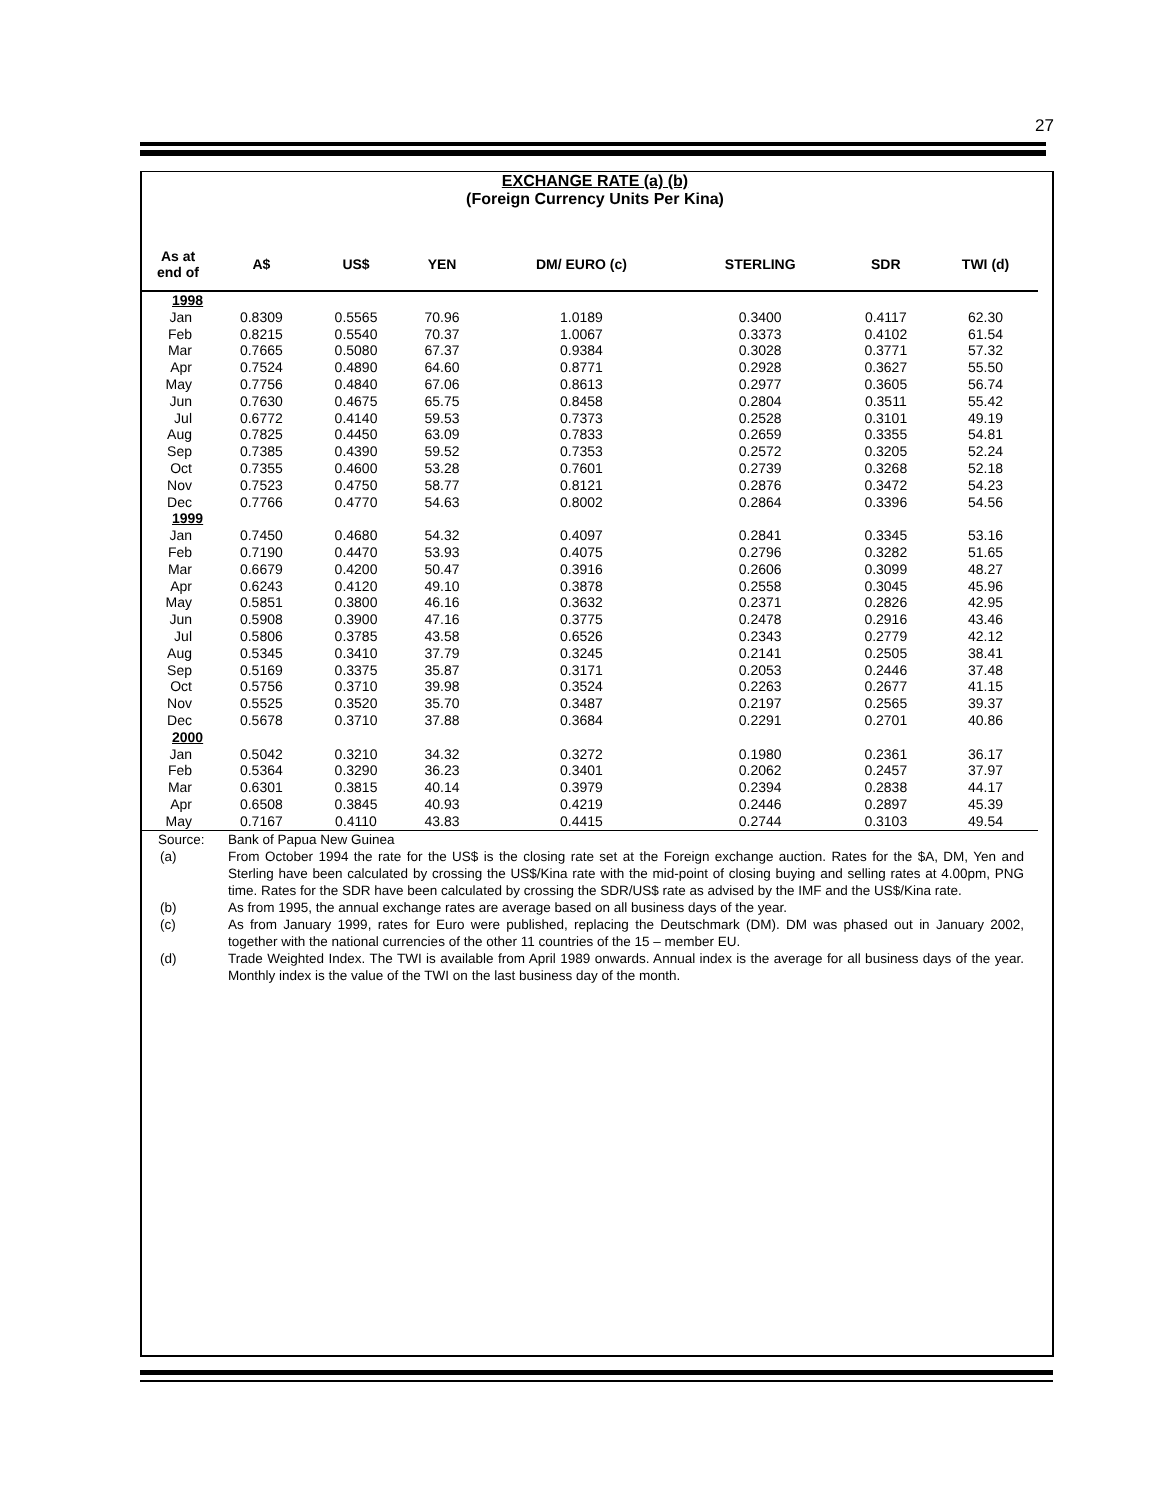27
EXCHANGE RATE (a) (b)
(Foreign Currency Units Per Kina)
| As at end of | A$ | US$ | YEN | DM/ EURO (c) | STERLING | SDR | TWI (d) |
| --- | --- | --- | --- | --- | --- | --- | --- |
| 1998 | | | | | | | |
| Jan | 0.8309 | 0.5565 | 70.96 | 1.0189 | 0.3400 | 0.4117 | 62.30 |
| Feb | 0.8215 | 0.5540 | 70.37 | 1.0067 | 0.3373 | 0.4102 | 61.54 |
| Mar | 0.7665 | 0.5080 | 67.37 | 0.9384 | 0.3028 | 0.3771 | 57.32 |
| Apr | 0.7524 | 0.4890 | 64.60 | 0.8771 | 0.2928 | 0.3627 | 55.50 |
| May | 0.7756 | 0.4840 | 67.06 | 0.8613 | 0.2977 | 0.3605 | 56.74 |
| Jun | 0.7630 | 0.4675 | 65.75 | 0.8458 | 0.2804 | 0.3511 | 55.42 |
| Jul | 0.6772 | 0.4140 | 59.53 | 0.7373 | 0.2528 | 0.3101 | 49.19 |
| Aug | 0.7825 | 0.4450 | 63.09 | 0.7833 | 0.2659 | 0.3355 | 54.81 |
| Sep | 0.7385 | 0.4390 | 59.52 | 0.7353 | 0.2572 | 0.3205 | 52.24 |
| Oct | 0.7355 | 0.4600 | 53.28 | 0.7601 | 0.2739 | 0.3268 | 52.18 |
| Nov | 0.7523 | 0.4750 | 58.77 | 0.8121 | 0.2876 | 0.3472 | 54.23 |
| Dec | 0.7766 | 0.4770 | 54.63 | 0.8002 | 0.2864 | 0.3396 | 54.56 |
| 1999 | | | | | | | |
| Jan | 0.7450 | 0.4680 | 54.32 | 0.4097 | 0.2841 | 0.3345 | 53.16 |
| Feb | 0.7190 | 0.4470 | 53.93 | 0.4075 | 0.2796 | 0.3282 | 51.65 |
| Mar | 0.6679 | 0.4200 | 50.47 | 0.3916 | 0.2606 | 0.3099 | 48.27 |
| Apr | 0.6243 | 0.4120 | 49.10 | 0.3878 | 0.2558 | 0.3045 | 45.96 |
| May | 0.5851 | 0.3800 | 46.16 | 0.3632 | 0.2371 | 0.2826 | 42.95 |
| Jun | 0.5908 | 0.3900 | 47.16 | 0.3775 | 0.2478 | 0.2916 | 43.46 |
| Jul | 0.5806 | 0.3785 | 43.58 | 0.6526 | 0.2343 | 0.2779 | 42.12 |
| Aug | 0.5345 | 0.3410 | 37.79 | 0.3245 | 0.2141 | 0.2505 | 38.41 |
| Sep | 0.5169 | 0.3375 | 35.87 | 0.3171 | 0.2053 | 0.2446 | 37.48 |
| Oct | 0.5756 | 0.3710 | 39.98 | 0.3524 | 0.2263 | 0.2677 | 41.15 |
| Nov | 0.5525 | 0.3520 | 35.70 | 0.3487 | 0.2197 | 0.2565 | 39.37 |
| Dec | 0.5678 | 0.3710 | 37.88 | 0.3684 | 0.2291 | 0.2701 | 40.86 |
| 2000 | | | | | | | |
| Jan | 0.5042 | 0.3210 | 34.32 | 0.3272 | 0.1980 | 0.2361 | 36.17 |
| Feb | 0.5364 | 0.3290 | 36.23 | 0.3401 | 0.2062 | 0.2457 | 37.97 |
| Mar | 0.6301 | 0.3815 | 40.14 | 0.3979 | 0.2394 | 0.2838 | 44.17 |
| Apr | 0.6508 | 0.3845 | 40.93 | 0.4219 | 0.2446 | 0.2897 | 45.39 |
| May | 0.7167 | 0.4110 | 43.83 | 0.4415 | 0.2744 | 0.3103 | 49.54 |
Source: Bank of Papua New Guinea
(a) From October 1994 the rate for the US$ is the closing rate set at the Foreign exchange auction. Rates for the $A, DM, Yen and Sterling have been calculated by crossing the US$/Kina rate with the mid-point of closing buying and selling rates at 4.00pm, PNG time. Rates for the SDR have been calculated by crossing the SDR/US$ rate as advised by the IMF and the US$/Kina rate.
(b) As from 1995, the annual exchange rates are average based on all business days of the year.
(c) As from January 1999, rates for Euro were published, replacing the Deutschmark (DM). DM was phased out in January 2002, together with the national currencies of the other 11 countries of the 15 – member EU.
(d) Trade Weighted Index. The TWI is available from April 1989 onwards. Annual index is the average for all business days of the year. Monthly index is the value of the TWI on the last business day of the month.